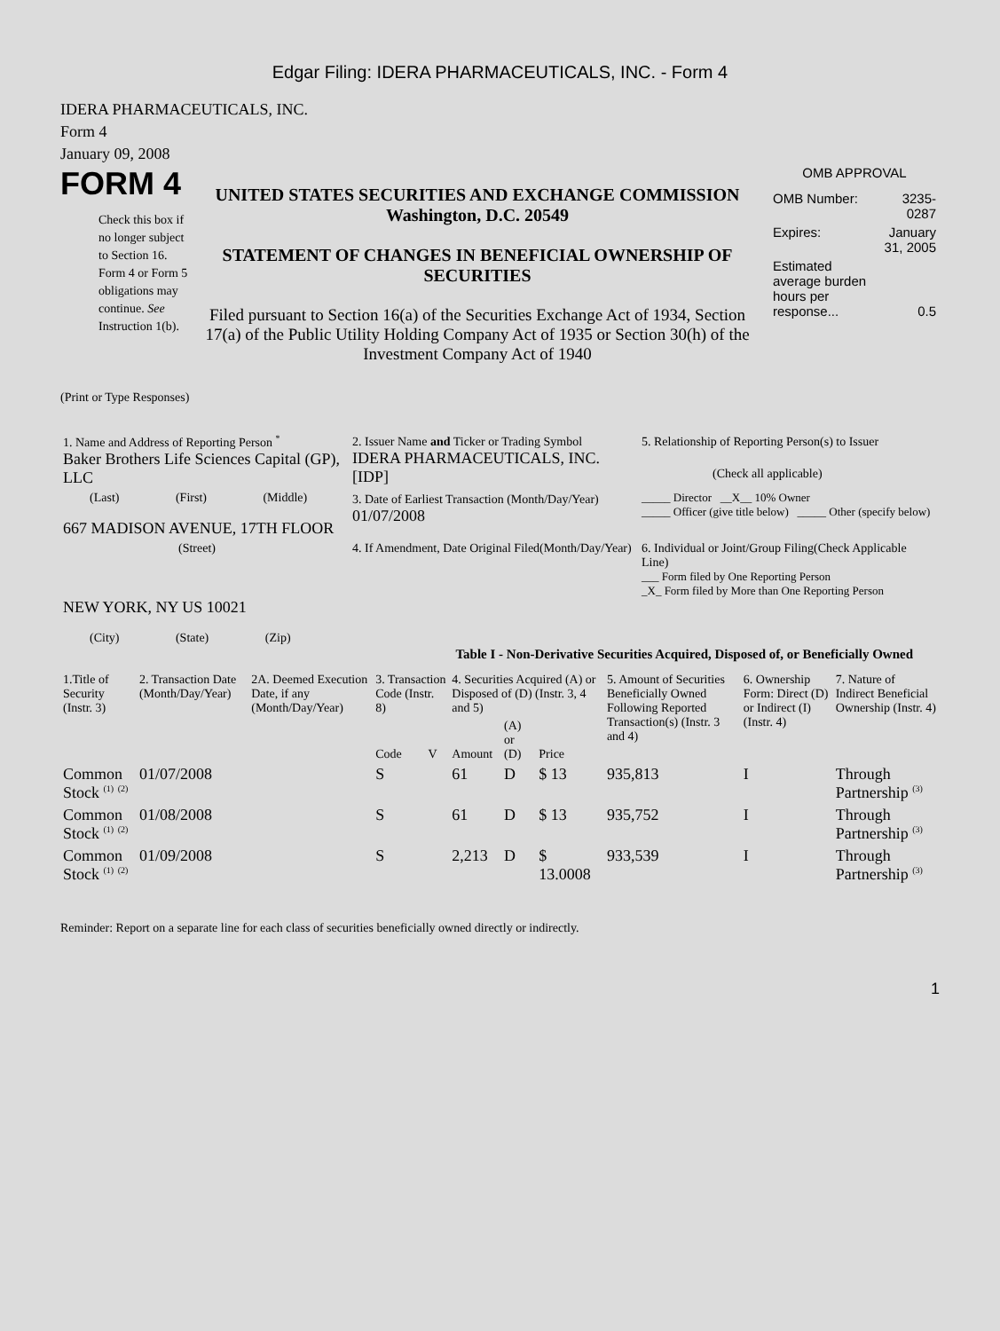Edgar Filing: IDERA PHARMACEUTICALS, INC. - Form 4
IDERA PHARMACEUTICALS, INC.
Form 4
January 09, 2008
FORM 4
Check this box if no longer subject to Section 16. Form 4 or Form 5 obligations may continue. See Instruction 1(b).
UNITED STATES SECURITIES AND EXCHANGE COMMISSION
Washington, D.C. 20549
STATEMENT OF CHANGES IN BENEFICIAL OWNERSHIP OF SECURITIES
Filed pursuant to Section 16(a) of the Securities Exchange Act of 1934, Section 17(a) of the Public Utility Holding Company Act of 1935 or Section 30(h) of the Investment Company Act of 1940
OMB APPROVAL
| OMB Number: | 3235-0287 |
| Expires: | January 31, 2005 |
| Estimated average burden hours per response... | 0.5 |
(Print or Type Responses)
| 1. Name and Address of Reporting Person <sup>*</sup> Baker Brothers Life Sciences Capital (GP), LLC | 2. Issuer Name and Ticker or Trading Symbol IDERA PHARMACEUTICALS, INC. [IDP] | 5. Relationship of Reporting Person(s) to Issuer (Check all applicable) |
| (Last) (First) (Middle) 667 MADISON AVENUE, 17TH FLOOR | 3. Date of Earliest Transaction (Month/Day/Year) 01/07/2008 | _____ Director __X__ 10% Owner _____ Officer (give title below) _____ Other (specify below) |
| (Street) NEW YORK, NY US 10021 (City) (State) (Zip) | 4. If Amendment, Date Original Filed(Month/Day/Year) | 6. Individual or Joint/Group Filing(Check Applicable Line) ___ Form filed by One Reporting Person _X_ Form filed by More than One Reporting Person |
Table I - Non-Derivative Securities Acquired, Disposed of, or Beneficially Owned
| 1.Title of Security (Instr. 3) | 2. Transaction Date (Month/Day/Year) | 2A. Deemed Execution Date, if any (Month/Day/Year) | 3. Transaction Code (Instr. 8) | | 4. Securities Acquired (A) or Disposed of (D) (Instr. 3, 4 and 5) | | | 5. Amount of Securities Beneficially Owned Following Reported Transaction(s) (Instr. 3 and 4) | 6. Ownership Form: Direct (D) or Indirect (I) (Instr. 4) | 7. Nature of Indirect Beneficial Ownership (Instr. 4) |
| --- | --- | --- | --- | --- | --- | --- | --- | --- | --- | --- |
| | | | Code | V | Amount | (A) or (D) | Price | | | |
| Common Stock <sup>(1)</sup> <sup>(2)</sup> | 01/07/2008 | | S | | 61 | D | $ 13 | 935,813 | I | Through Partnership <sup>(3)</sup> |
| Common Stock <sup>(1)</sup> <sup>(2)</sup> | 01/08/2008 | | S | | 61 | D | $ 13 | 935,752 | I | Through Partnership <sup>(3)</sup> |
| Common Stock <sup>(1)</sup> <sup>(2)</sup> | 01/09/2008 | | S | | 2,213 | D | $ 13.0008 | 933,539 | I | Through Partnership <sup>(3)</sup> |
Reminder: Report on a separate line for each class of securities beneficially owned directly or indirectly.
1